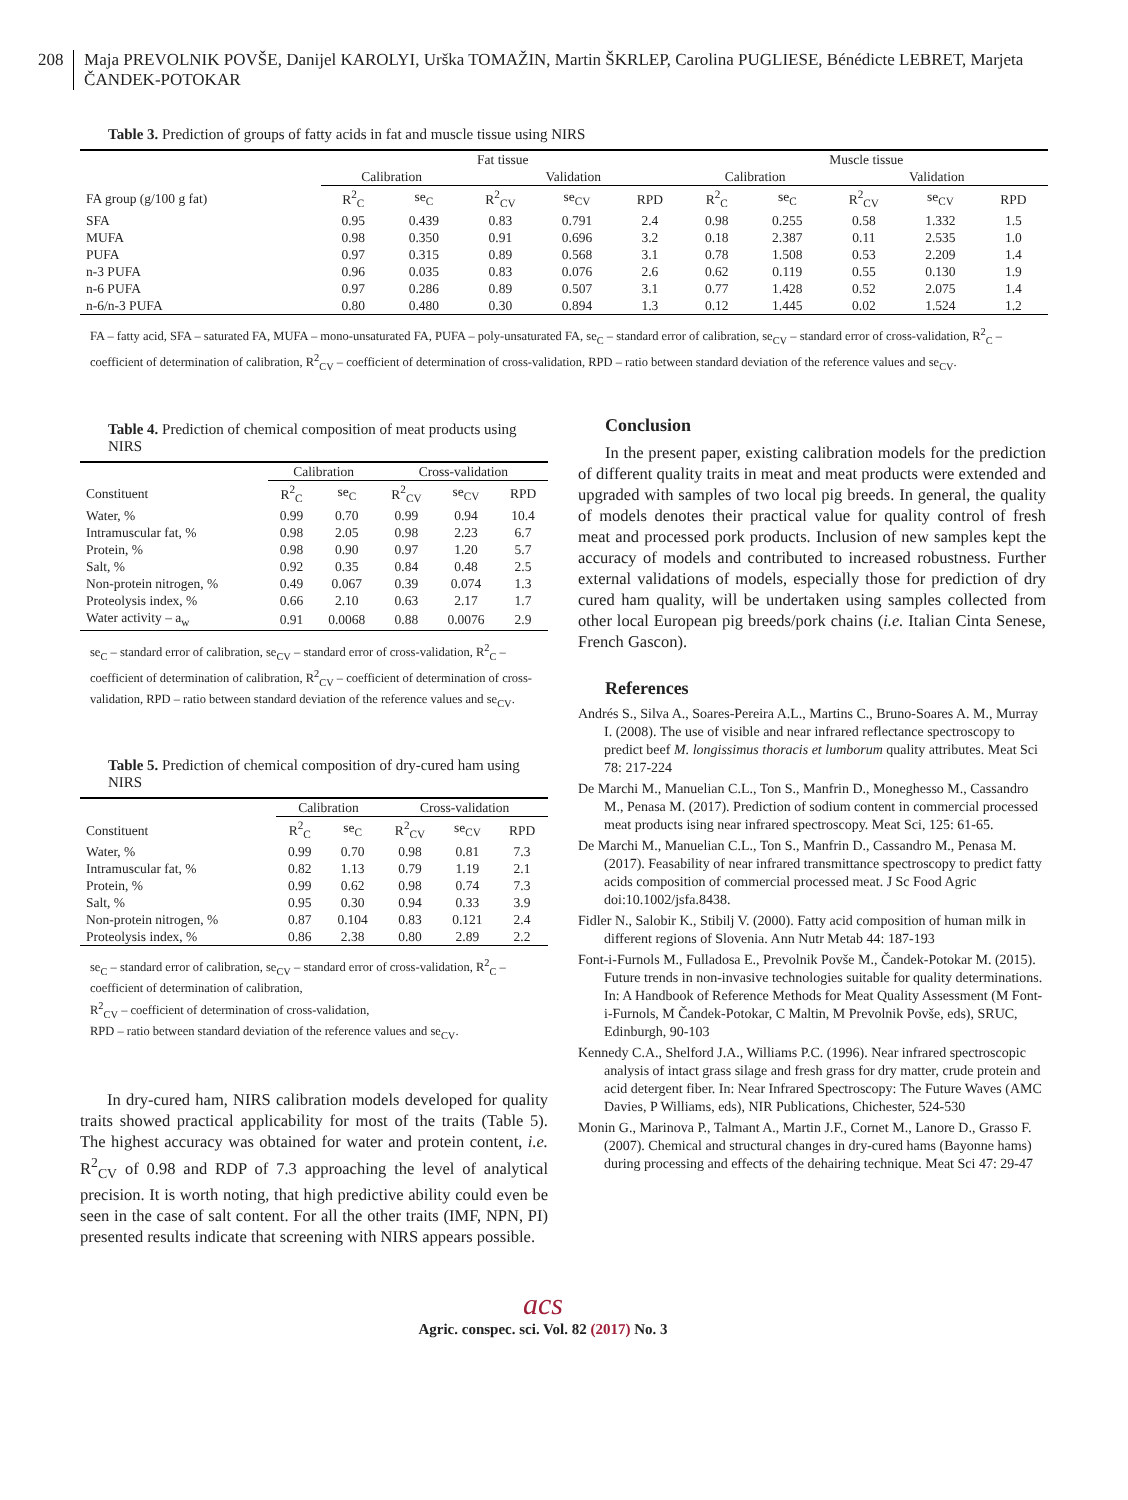208 Maja PREVOLNIK POVŠE, Danijel KAROLYI, Urška TOMAŽIN, Martin ŠKRLEP, Carolina PUGLIESE, Bénédicte LEBRET, Marjeta ČANDEK-POTOKAR
Table 3. Prediction of groups of fatty acids in fat and muscle tissue using NIRS
| | Fat tissue | | | | | Muscle tissue | | | | |
| --- | --- | --- | --- | --- | --- | --- | --- | --- | --- | --- |
| | Calibration | | Validation | | | Calibration | | Validation | | |
| FA group (g/100 g fat) | R<sup>2</sup><sub>C</sub> | se<sub>C</sub> | R<sup>2</sup><sub>CV</sub> | se<sub>CV</sub> | RPD | R<sup>2</sup><sub>C</sub> | se<sub>C</sub> | R<sup>2</sup><sub>CV</sub> | se<sub>CV</sub> | RPD |
| SFA | 0.95 | 0.439 | 0.83 | 0.791 | 2.4 | 0.98 | 0.255 | 0.58 | 1.332 | 1.5 |
| MUFA | 0.98 | 0.350 | 0.91 | 0.696 | 3.2 | 0.18 | 2.387 | 0.11 | 2.535 | 1.0 |
| PUFA | 0.97 | 0.315 | 0.89 | 0.568 | 3.1 | 0.78 | 1.508 | 0.53 | 2.209 | 1.4 |
| n-3 PUFA | 0.96 | 0.035 | 0.83 | 0.076 | 2.6 | 0.62 | 0.119 | 0.55 | 0.130 | 1.9 |
| n-6 PUFA | 0.97 | 0.286 | 0.89 | 0.507 | 3.1 | 0.77 | 1.428 | 0.52 | 2.075 | 1.4 |
| n-6/n-3 PUFA | 0.80 | 0.480 | 0.30 | 0.894 | 1.3 | 0.12 | 1.445 | 0.02 | 1.524 | 1.2 |
FA – fatty acid, SFA – saturated FA, MUFA – mono-unsaturated FA, PUFA – poly-unsaturated FA, se<sub>C</sub> – standard error of calibration, se<sub>CV</sub> – standard error of cross-validation, R<sup>2</sup><sub>C</sub> – coefficient of determination of calibration, R<sup>2</sup><sub>CV</sub> – coefficient of determination of cross-validation, RPD – ratio between standard deviation of the reference values and se<sub>CV</sub>.
Table 4. Prediction of chemical composition of meat products using NIRS
| | Calibration | | Cross-validation | | |
| --- | --- | --- | --- | --- | --- |
| Constituent | R<sup>2</sup><sub>C</sub> | se<sub>C</sub> | R<sup>2</sup><sub>CV</sub> | se<sub>CV</sub> | RPD |
| Water, % | 0.99 | 0.70 | 0.99 | 0.94 | 10.4 |
| Intramuscular fat, % | 0.98 | 2.05 | 0.98 | 2.23 | 6.7 |
| Protein, % | 0.98 | 0.90 | 0.97 | 1.20 | 5.7 |
| Salt, % | 0.92 | 0.35 | 0.84 | 0.48 | 2.5 |
| Non-protein nitrogen, % | 0.49 | 0.067 | 0.39 | 0.074 | 1.3 |
| Proteolysis index, % | 0.66 | 2.10 | 0.63 | 2.17 | 1.7 |
| Water activity – a<sub>w</sub> | 0.91 | 0.0068 | 0.88 | 0.0076 | 2.9 |
se<sub>C</sub> – standard error of calibration, se<sub>CV</sub> – standard error of cross-validation, R<sup>2</sup><sub>C</sub> – coefficient of determination of calibration, R<sup>2</sup><sub>CV</sub> – coefficient of determination of cross-validation, RPD – ratio between standard deviation of the reference values and se<sub>CV</sub>.
Table 5. Prediction of chemical composition of dry-cured ham using NIRS
| | Calibration | | Cross-validation | | |
| --- | --- | --- | --- | --- | --- |
| Constituent | R<sup>2</sup><sub>C</sub> | se<sub>C</sub> | R<sup>2</sup><sub>CV</sub> | se<sub>CV</sub> | RPD |
| Water, % | 0.99 | 0.70 | 0.98 | 0.81 | 7.3 |
| Intramuscular fat, % | 0.82 | 1.13 | 0.79 | 1.19 | 2.1 |
| Protein, % | 0.99 | 0.62 | 0.98 | 0.74 | 7.3 |
| Salt, % | 0.95 | 0.30 | 0.94 | 0.33 | 3.9 |
| Non-protein nitrogen, % | 0.87 | 0.104 | 0.83 | 0.121 | 2.4 |
| Proteolysis index, % | 0.86 | 2.38 | 0.80 | 2.89 | 2.2 |
se<sub>C</sub> – standard error of calibration, se<sub>CV</sub> – standard error of cross-validation, R<sup>2</sup><sub>C</sub> – coefficient of determination of calibration,
R<sup>2</sup><sub>CV</sub> – coefficient of determination of cross-validation,
RPD – ratio between standard deviation of the reference values and se<sub>CV</sub>.
In dry-cured ham, NIRS calibration models developed for quality traits showed practical applicability for most of the traits (Table 5). The highest accuracy was obtained for water and protein content, i.e. R<sup>2</sup><sub>CV</sub> of 0.98 and RDP of 7.3 approaching the level of analytical precision. It is worth noting, that high predictive ability could even be seen in the case of salt content. For all the other traits (IMF, NPN, PI) presented results indicate that screening with NIRS appears possible.
Conclusion
In the present paper, existing calibration models for the prediction of different quality traits in meat and meat products were extended and upgraded with samples of two local pig breeds. In general, the quality of models denotes their practical value for quality control of fresh meat and processed pork products. Inclusion of new samples kept the accuracy of models and contributed to increased robustness. Further external validations of models, especially those for prediction of dry cured ham quality, will be undertaken using samples collected from other local European pig breeds/pork chains (i.e. Italian Cinta Senese, French Gascon).
References
Andrés S., Silva A., Soares-Pereira A.L., Martins C., Bruno-Soares A. M., Murray I. (2008). The use of visible and near infrared reflectance spectroscopy to predict beef M. longissimus thoracis et lumborum quality attributes. Meat Sci 78: 217-224
De Marchi M., Manuelian C.L., Ton S., Manfrin D., Moneghesso M., Cassandro M., Penasa M. (2017). Prediction of sodium content in commercial processed meat products ising near infrared spectroscopy. Meat Sci, 125: 61-65.
De Marchi M., Manuelian C.L., Ton S., Manfrin D., Cassandro M., Penasa M. (2017). Feasability of near infrared transmittance spectroscopy to predict fatty acids composition of commercial processed meat. J Sc Food Agric doi:10.1002/jsfa.8438.
Fidler N., Salobir K., Stibilj V. (2000). Fatty acid composition of human milk in different regions of Slovenia. Ann Nutr Metab 44: 187-193
Font-i-Furnols M., Fulladosa E., Prevolnik Povše M., Čandek-Potokar M. (2015). Future trends in non-invasive technologies suitable for quality determinations. In: A Handbook of Reference Methods for Meat Quality Assessment (M Font-i-Furnols, M Čandek-Potokar, C Maltin, M Prevolnik Povše, eds), SRUC, Edinburgh, 90-103
Kennedy C.A., Shelford J.A., Williams P.C. (1996). Near infrared spectroscopic analysis of intact grass silage and fresh grass for dry matter, crude protein and acid detergent fiber. In: Near Infrared Spectroscopy: The Future Waves (AMC Davies, P Williams, eds), NIR Publications, Chichester, 524-530
Monin G., Marinova P., Talmant A., Martin J.F., Cornet M., Lanore D., Grasso F. (2007). Chemical and structural changes in dry-cured hams (Bayonne hams) during processing and effects of the dehairing technique. Meat Sci 47: 29-47
acs
Agric. conspec. sci. Vol. 82 (2017) No. 3